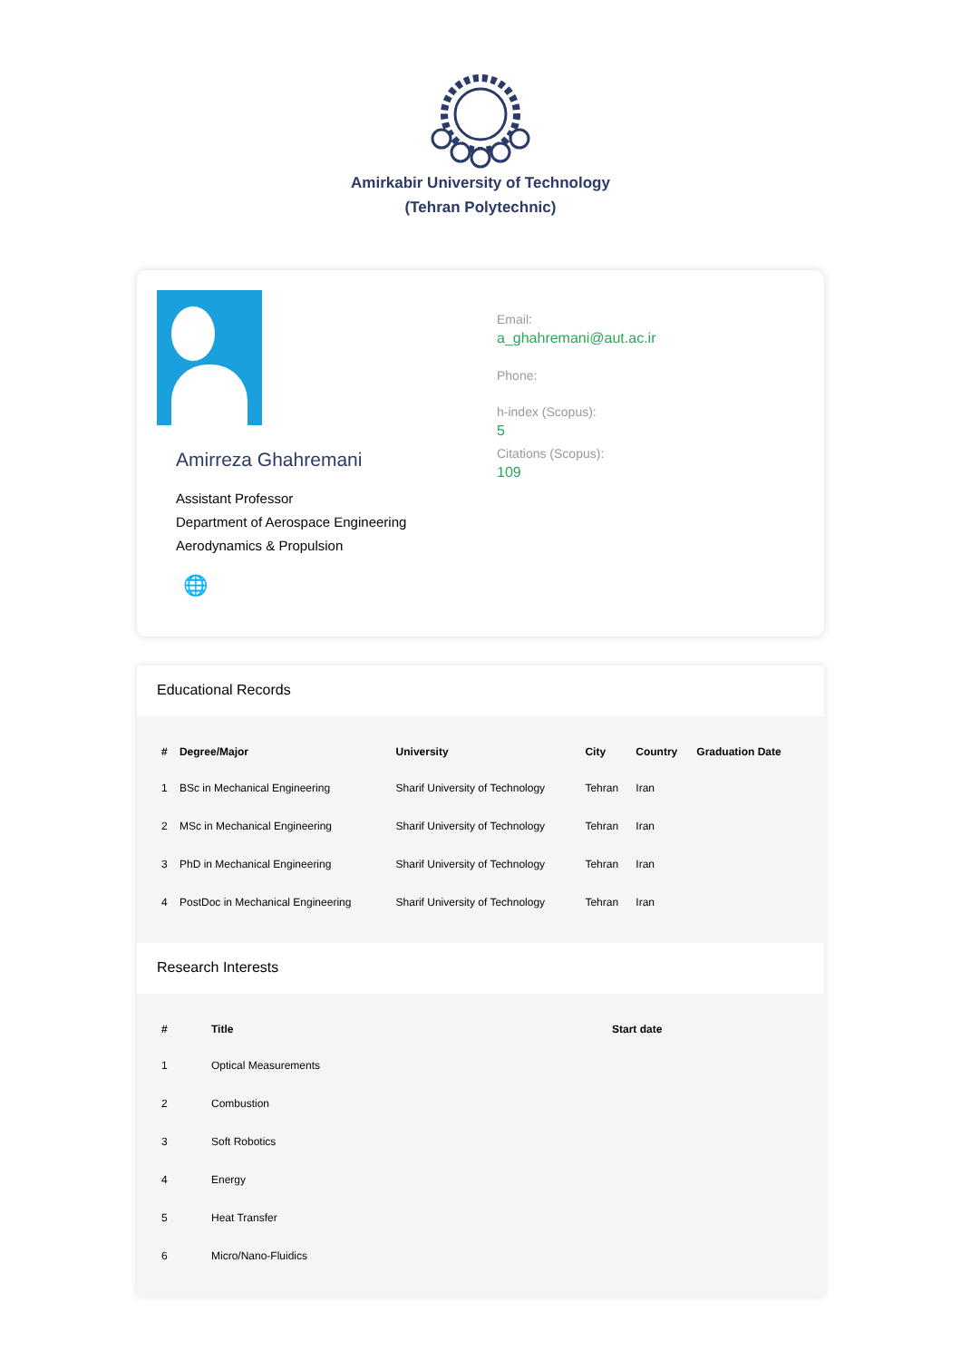Amirkabir University of Technology
(Tehran Polytechnic)
Amirreza Ghahremani
Assistant Professor
Department of Aerospace Engineering
Aerodynamics & Propulsion
🌐
Email:
a_ghahremani@aut.ac.ir
Phone:
h-index (Scopus):
5
Citations (Scopus):
109
Educational Records
| # | Degree/Major | University | City | Country | Graduation Date |
| --- | --- | --- | --- | --- | --- |
| 1 | BSc in Mechanical Engineering | Sharif University of Technology | Tehran | Iran | |
| 2 | MSc in Mechanical Engineering | Sharif University of Technology | Tehran | Iran | |
| 3 | PhD in Mechanical Engineering | Sharif University of Technology | Tehran | Iran | |
| 4 | PostDoc in Mechanical Engineering | Sharif University of Technology | Tehran | Iran | |
Research Interests
| # | Title | Start date |
| --- | --- | --- |
| 1 | Optical Measurements | |
| 2 | Combustion | |
| 3 | Soft Robotics | |
| 4 | Energy | |
| 5 | Heat Transfer | |
| 6 | Micro/Nano-Fluidics | |